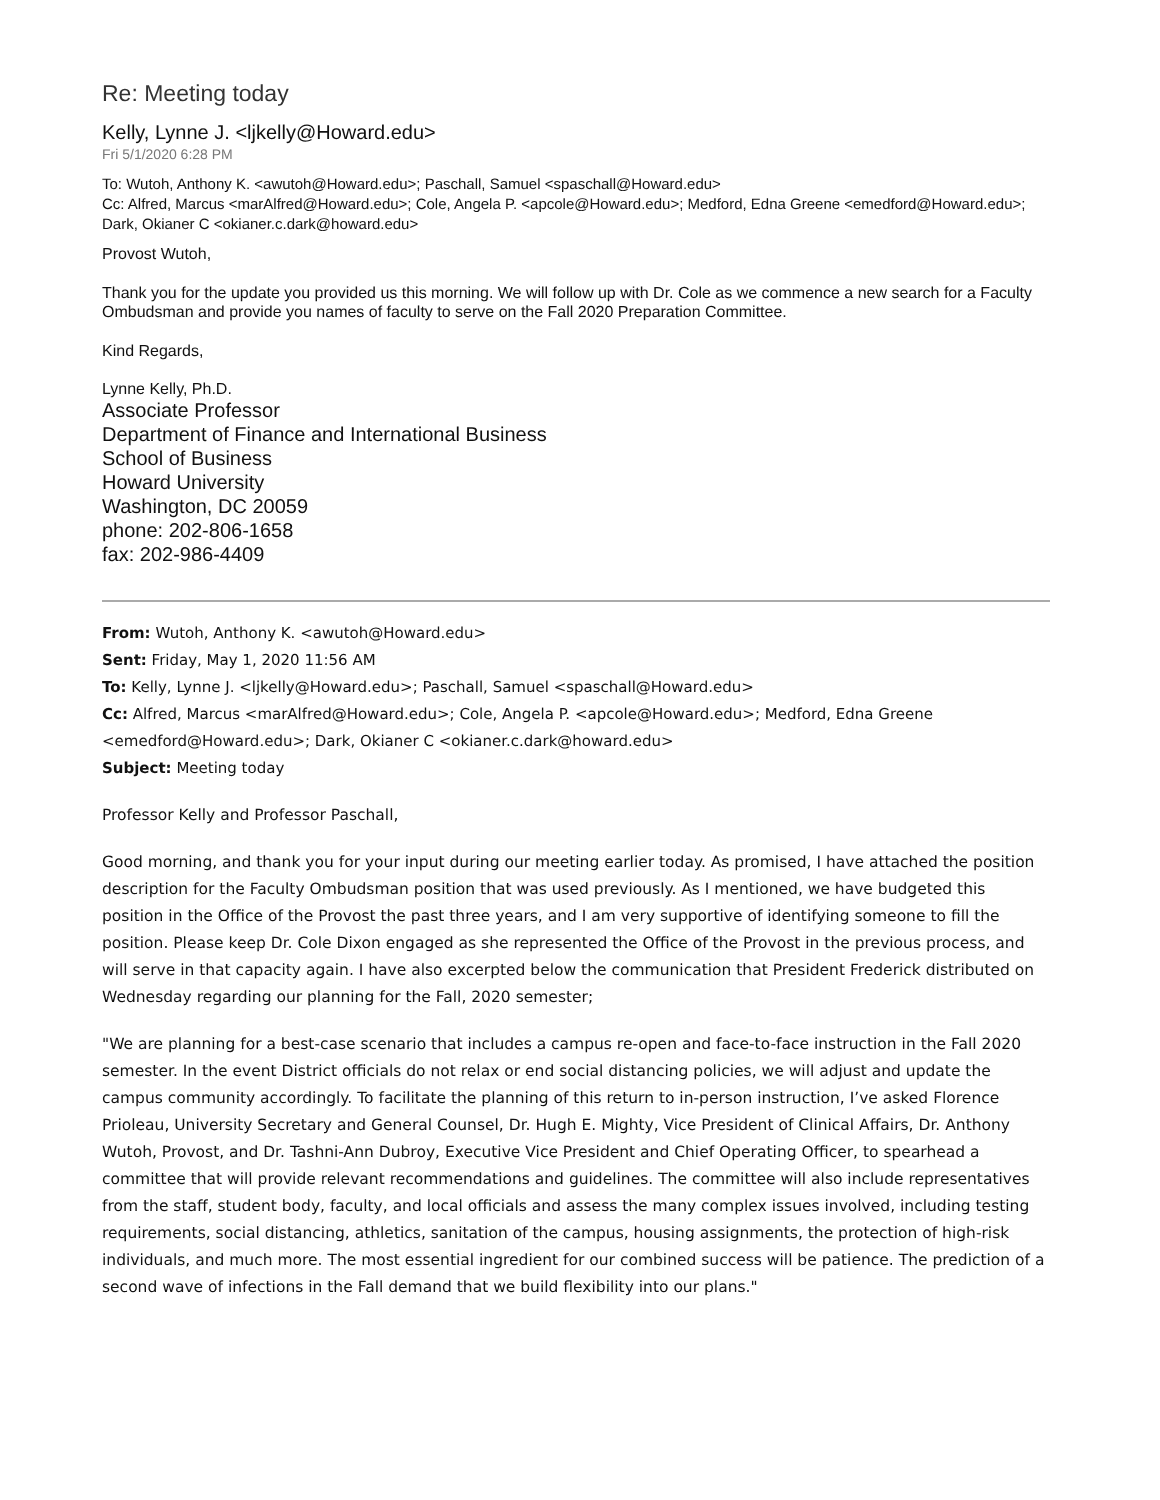Re: Meeting today
Kelly, Lynne J. <ljkelly@Howard.edu>
Fri 5/1/2020 6:28 PM
To: Wutoh, Anthony K. <awutoh@Howard.edu>; Paschall, Samuel <spaschall@Howard.edu>
Cc: Alfred, Marcus <marAlfred@Howard.edu>; Cole, Angela P. <apcole@Howard.edu>; Medford, Edna Greene <emedford@Howard.edu>; Dark, Okianer C <okianer.c.dark@howard.edu>
Provost Wutoh,
Thank you for the update you provided us this morning. We will follow up with Dr. Cole as we commence a new search for a Faculty Ombudsman and provide you names of faculty to serve on the Fall 2020 Preparation Committee.
Kind Regards,
Lynne Kelly, Ph.D.
Associate Professor
Department of Finance and International Business
School of Business
Howard University
Washington, DC 20059
phone: 202-806-1658
fax: 202-986-4409
From: Wutoh, Anthony K. <awutoh@Howard.edu>
Sent: Friday, May 1, 2020 11:56 AM
To: Kelly, Lynne J. <ljkelly@Howard.edu>; Paschall, Samuel <spaschall@Howard.edu>
Cc: Alfred, Marcus <marAlfred@Howard.edu>; Cole, Angela P. <apcole@Howard.edu>; Medford, Edna Greene <emedford@Howard.edu>; Dark, Okianer C <okianer.c.dark@howard.edu>
Subject: Meeting today
Professor Kelly and Professor Paschall,
Good morning, and thank you for your input during our meeting earlier today. As promised, I have attached the position description for the Faculty Ombudsman position that was used previously. As I mentioned, we have budgeted this position in the Office of the Provost the past three years, and I am very supportive of identifying someone to fill the position. Please keep Dr. Cole Dixon engaged as she represented the Office of the Provost in the previous process, and will serve in that capacity again. I have also excerpted below the communication that President Frederick distributed on Wednesday regarding our planning for the Fall, 2020 semester;
"We are planning for a best-case scenario that includes a campus re-open and face-to-face instruction in the Fall 2020 semester. In the event District officials do not relax or end social distancing policies, we will adjust and update the campus community accordingly. To facilitate the planning of this return to in-person instruction, I’ve asked Florence Prioleau, University Secretary and General Counsel, Dr. Hugh E. Mighty, Vice President of Clinical Affairs, Dr. Anthony Wutoh, Provost, and Dr. Tashni-Ann Dubroy, Executive Vice President and Chief Operating Officer, to spearhead a committee that will provide relevant recommendations and guidelines. The committee will also include representatives from the staff, student body, faculty, and local officials and assess the many complex issues involved, including testing requirements, social distancing, athletics, sanitation of the campus, housing assignments, the protection of high-risk individuals, and much more. The most essential ingredient for our combined success will be patience. The prediction of a second wave of infections in the Fall demand that we build flexibility into our plans."